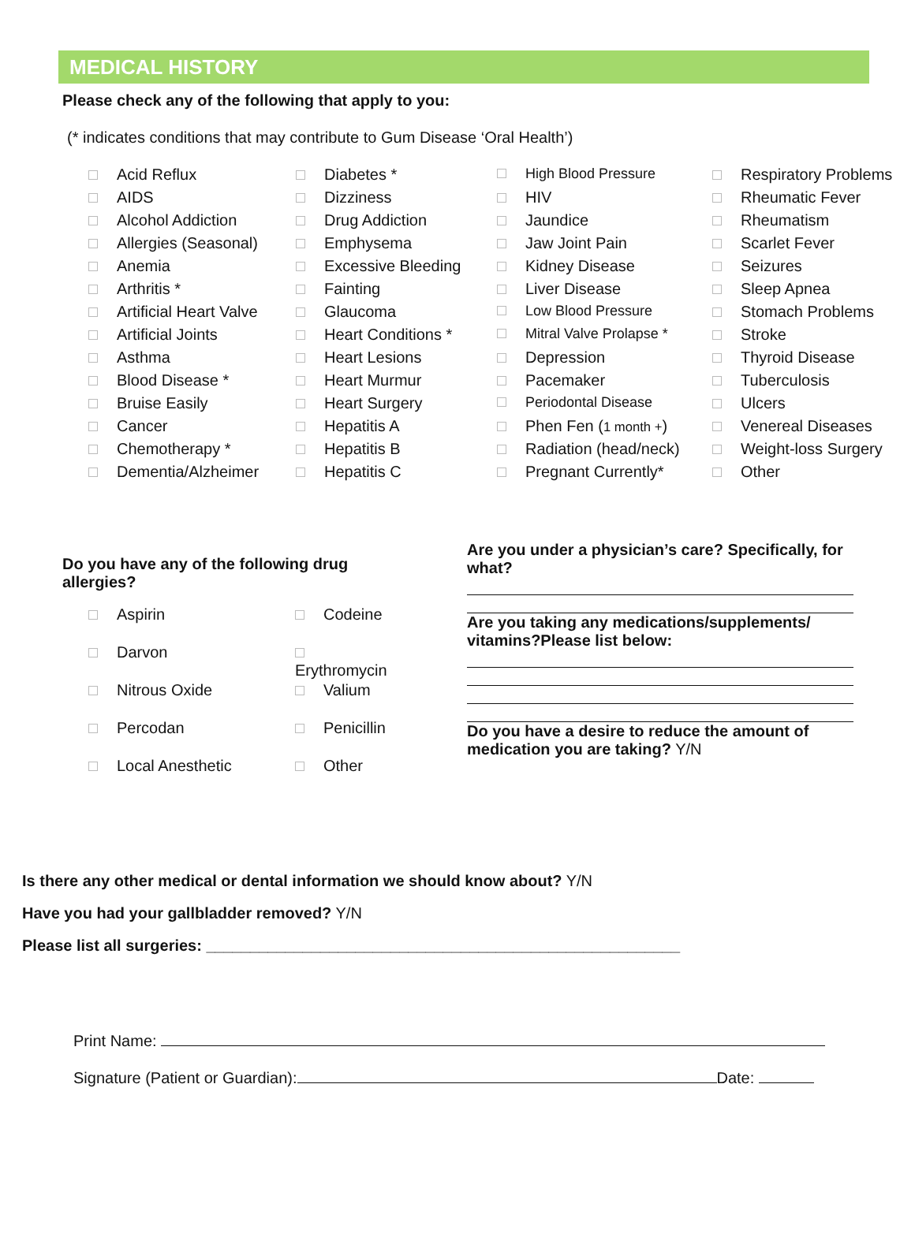MEDICAL HISTORY
Please check any of the following that apply to you:
(* indicates conditions that may contribute to Gum Disease ‘Oral Health’)
Acid Reflux
AIDS
Alcohol Addiction
Allergies (Seasonal)
Anemia
Arthritis *
Artificial Heart Valve
Artificial Joints
Asthma
Blood Disease *
Bruise Easily
Cancer
Chemotherapy *
Dementia/Alzheimer
Diabetes *
Dizziness
Drug Addiction
Emphysema
Excessive Bleeding
Fainting
Glaucoma
Heart Conditions *
Heart Lesions
Heart Murmur
Heart Surgery
Hepatitis A
Hepatitis B
Hepatitis C
High Blood Pressure
HIV
Jaundice
Jaw Joint Pain
Kidney Disease
Liver Disease
Low Blood Pressure
Mitral Valve Prolapse *
Depression
Pacemaker
Periodontal Disease
Phen Fen (1 month +)
Radiation (head/neck)
Pregnant Currently*
Respiratory Problems
Rheumatic Fever
Rheumatism
Scarlet Fever
Seizures
Sleep Apnea
Stomach Problems
Stroke
Thyroid Disease
Tuberculosis
Ulcers
Venereal Diseases
Weight-loss Surgery
Other
Do you have any of the following drug allergies?
Aspirin
Codeine
Darvon
Erythromycin
Nitrous Oxide
Valium
Percodan
Penicillin
Local Anesthetic
Other
Are you under a physician’s care? Specifically, for what?
Are you taking any medications/supplements/ vitamins?Please list below:
Do you have a desire to reduce the amount of medication you are taking? Y/N
Is there any other medical or dental information we should know about? Y/N
Have you had your gallbladder removed? Y/N
Please list all surgeries: ______________________________________________________
Print Name:
Signature (Patient or Guardian): Date: